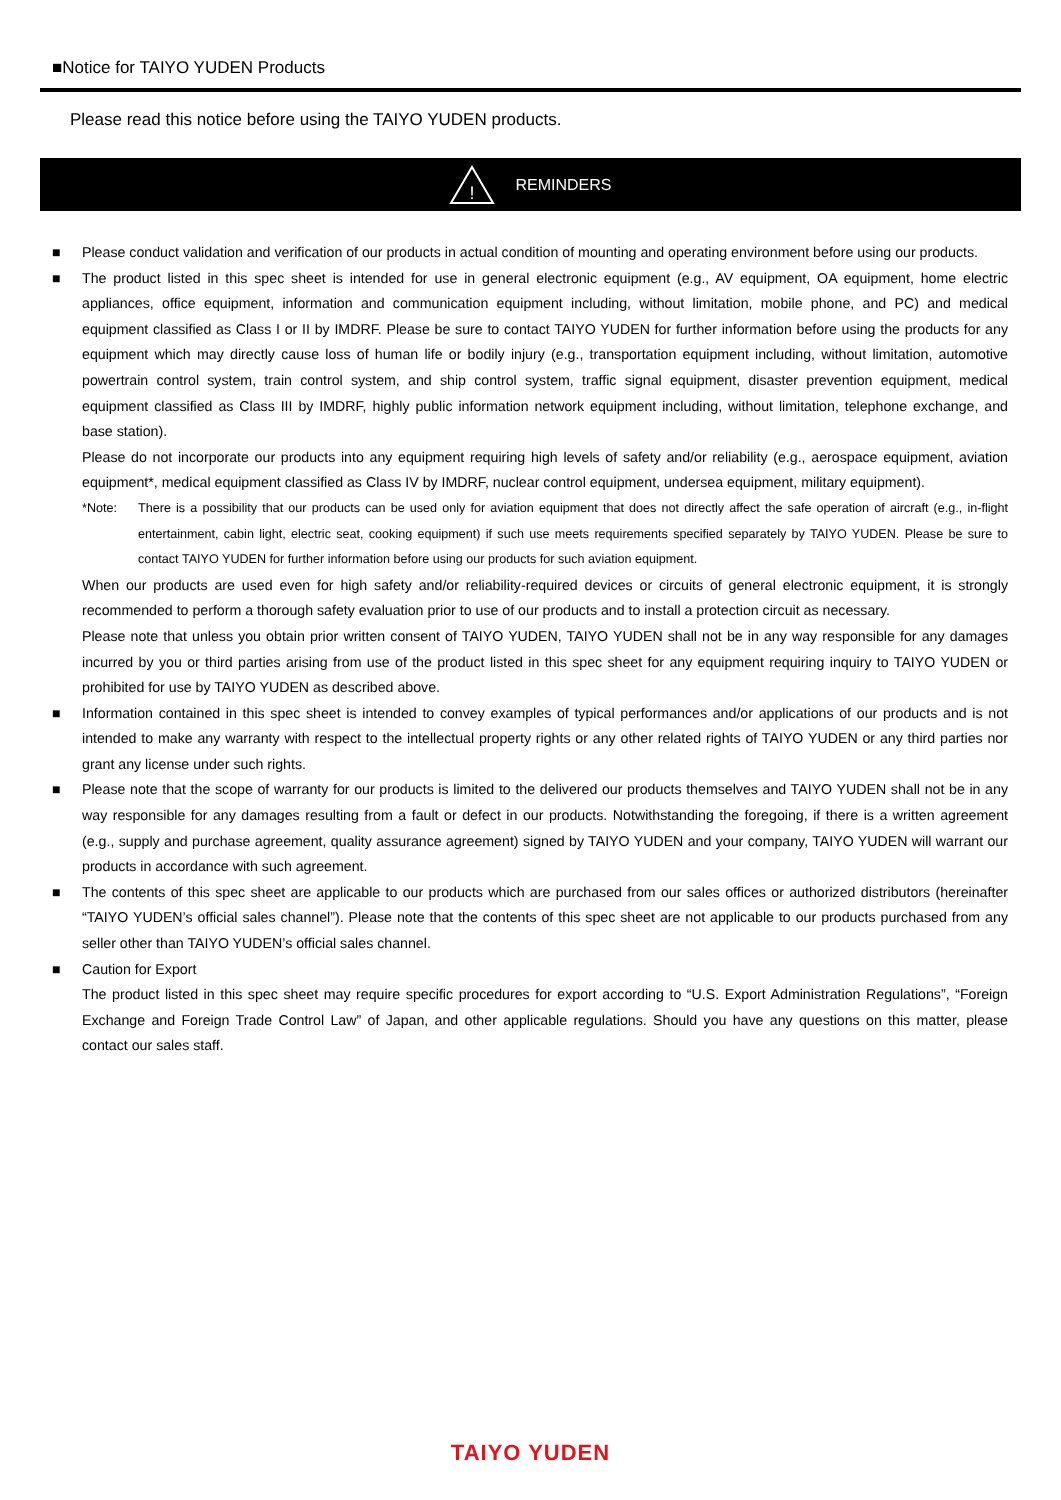■Notice for TAIYO YUDEN Products
Please read this notice before using the TAIYO YUDEN products.
!
REMINDERS
■ Please conduct validation and verification of our products in actual condition of mounting and operating environment before using our products.
■ The product listed in this spec sheet is intended for use in general electronic equipment (e.g., AV equipment, OA equipment, home electric appliances, office equipment, information and communication equipment including, without limitation, mobile phone, and PC) and medical equipment classified as Class I or II by IMDRF. Please be sure to contact TAIYO YUDEN for further information before using the products for any equipment which may directly cause loss of human life or bodily injury (e.g., transportation equipment including, without limitation, automotive powertrain control system, train control system, and ship control system, traffic signal equipment, disaster prevention equipment, medical equipment classified as Class III by IMDRF, highly public information network equipment including, without limitation, telephone exchange, and base station).
Please do not incorporate our products into any equipment requiring high levels of safety and/or reliability (e.g., aerospace equipment, aviation equipment*, medical equipment classified as Class IV by IMDRF, nuclear control equipment, undersea equipment, military equipment).
*Note: There is a possibility that our products can be used only for aviation equipment that does not directly affect the safe operation of aircraft (e.g., in-flight entertainment, cabin light, electric seat, cooking equipment) if such use meets requirements specified separately by TAIYO YUDEN. Please be sure to contact TAIYO YUDEN for further information before using our products for such aviation equipment.
When our products are used even for high safety and/or reliability-required devices or circuits of general electronic equipment, it is strongly recommended to perform a thorough safety evaluation prior to use of our products and to install a protection circuit as necessary.
Please note that unless you obtain prior written consent of TAIYO YUDEN, TAIYO YUDEN shall not be in any way responsible for any damages incurred by you or third parties arising from use of the product listed in this spec sheet for any equipment requiring inquiry to TAIYO YUDEN or prohibited for use by TAIYO YUDEN as described above.
■ Information contained in this spec sheet is intended to convey examples of typical performances and/or applications of our products and is not intended to make any warranty with respect to the intellectual property rights or any other related rights of TAIYO YUDEN or any third parties nor grant any license under such rights.
■ Please note that the scope of warranty for our products is limited to the delivered our products themselves and TAIYO YUDEN shall not be in any way responsible for any damages resulting from a fault or defect in our products. Notwithstanding the foregoing, if there is a written agreement (e.g., supply and purchase agreement, quality assurance agreement) signed by TAIYO YUDEN and your company, TAIYO YUDEN will warrant our products in accordance with such agreement.
■ The contents of this spec sheet are applicable to our products which are purchased from our sales offices or authorized distributors (hereinafter “TAIYO YUDEN’s official sales channel”). Please note that the contents of this spec sheet are not applicable to our products purchased from any seller other than TAIYO YUDEN’s official sales channel.
■ Caution for Export
The product listed in this spec sheet may require specific procedures for export according to “U.S. Export Administration Regulations”, “Foreign Exchange and Foreign Trade Control Law” of Japan, and other applicable regulations. Should you have any questions on this matter, please contact our sales staff.
TAIYO YUDEN